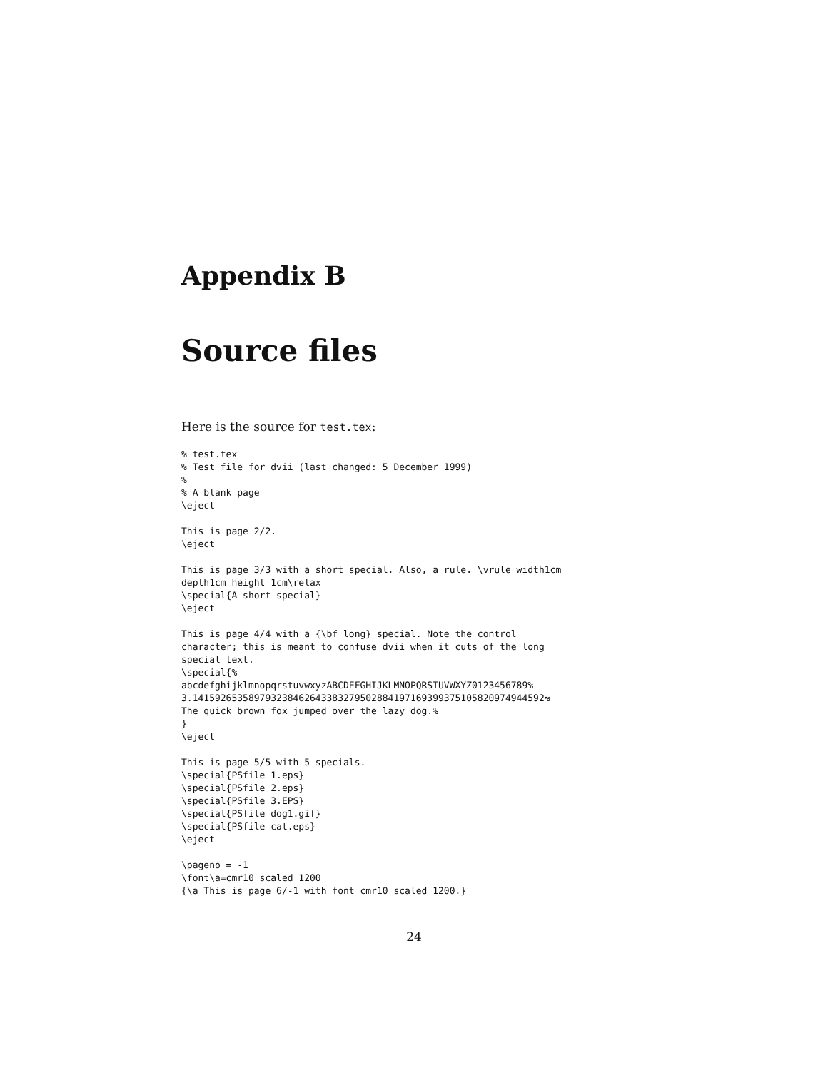Appendix B
Source files
Here is the source for test.tex:
% test.tex
% Test file for dvii (last changed: 5 December 1999)
%
% A blank page
\eject

This is page 2/2.
\eject

This is page 3/3 with a short special. Also, a rule. \vrule width1cm
depth1cm height 1cm\relax
\special{A short special}
\eject

This is page 4/4 with a {\bf long} special. Note the control
character; this is meant to confuse dvii when it cuts of the long
special text.
\special{%
abcdefghijklmnopqrstuvwxyzABCDEFGHIJKLMNOPQRSTUVWXYZ0123456789%
3.14159265358979323846264338327950288419716939937510582097494459​2%
The quick brown fox jumped over the lazy dog.%
}
\eject

This is page 5/5 with 5 specials.
\special{PSfile 1.eps}
\special{PSfile 2.eps}
\special{PSfile 3.EPS}
\special{PSfile dog1.gif}
\special{PSfile cat.eps}
\eject

\pageno = -1
\font\a=cmr10 scaled 1200
{\a This is page 6/-1 with font cmr10 scaled 1200.}
24